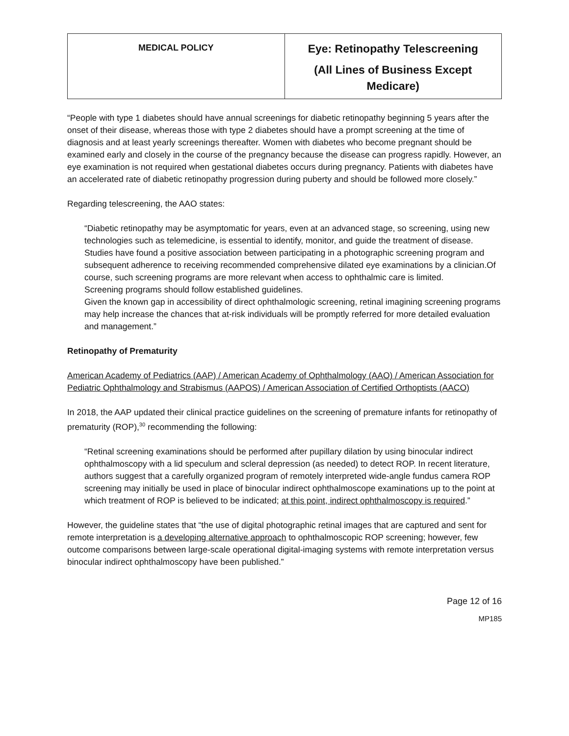| MEDICAL POLICY | Eye: Retinopathy Telescreening (All Lines of Business Except Medicare) |
“People with type 1 diabetes should have annual screenings for diabetic retinopathy beginning 5 years after the onset of their disease, whereas those with type 2 diabetes should have a prompt screening at the time of diagnosis and at least yearly screenings thereafter. Women with diabetes who become pregnant should be examined early and closely in the course of the pregnancy because the disease can progress rapidly. However, an eye examination is not required when gestational diabetes occurs during pregnancy. Patients with diabetes have an accelerated rate of diabetic retinopathy progression during puberty and should be followed more closely.”
Regarding telescreening, the AAO states:
“Diabetic retinopathy may be asymptomatic for years, even at an advanced stage, so screening, using new technologies such as telemedicine, is essential to identify, monitor, and guide the treatment of disease.
Studies have found a positive association between participating in a photographic screening program and subsequent adherence to receiving recommended comprehensive dilated eye examinations by a clinician.Of course, such screening programs are more relevant when access to ophthalmic care is limited.
Screening programs should follow established guidelines.
Given the known gap in accessibility of direct ophthalmologic screening, retinal imagining screening programs may help increase the chances that at-risk individuals will be promptly referred for more detailed evaluation and management.”
Retinopathy of Prematurity
American Academy of Pediatrics (AAP) / American Academy of Ophthalmology (AAO) / American Association for Pediatric Ophthalmology and Strabismus (AAPOS) / American Association of Certified Orthoptists (AACO)
In 2018, the AAP updated their clinical practice guidelines on the screening of premature infants for retinopathy of prematurity (ROP),<sup>30</sup> recommending the following:
“Retinal screening examinations should be performed after pupillary dilation by using binocular indirect ophthalmoscopy with a lid speculum and scleral depression (as needed) to detect ROP. In recent literature, authors suggest that a carefully organized program of remotely interpreted wide-angle fundus camera ROP screening may initially be used in place of binocular indirect ophthalmoscope examinations up to the point at which treatment of ROP is believed to be indicated; at this point, indirect ophthalmoscopy is required.”
However, the guideline states that “the use of digital photographic retinal images that are captured and sent for remote interpretation is a developing alternative approach to ophthalmoscopic ROP screening; however, few outcome comparisons between large-scale operational digital-imaging systems with remote interpretation versus binocular indirect ophthalmoscopy have been published.”
Page 12 of 16
MP185